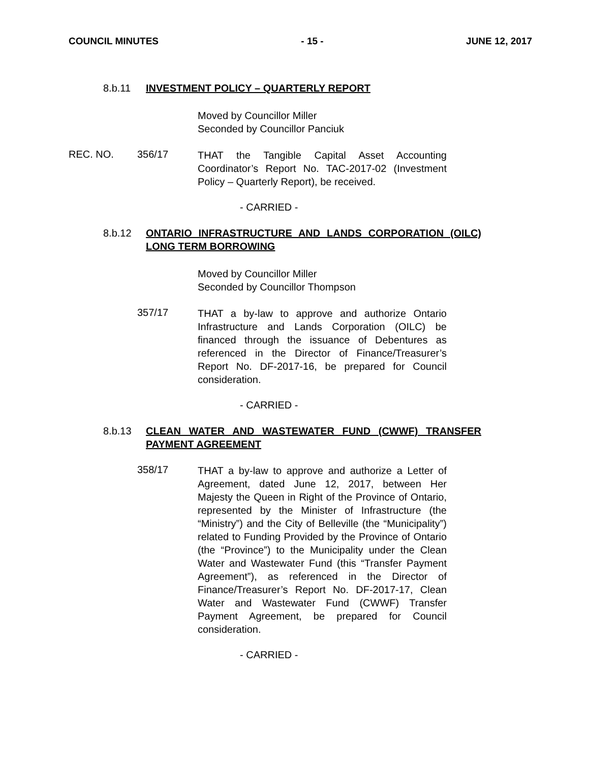COUNCIL MINUTES - 15 - JUNE 12, 2017
8.b.11 INVESTMENT POLICY – QUARTERLY REPORT
Moved by Councillor Miller
Seconded by Councillor Panciuk
REC. NO. 356/17 THAT the Tangible Capital Asset Accounting Coordinator’s Report No. TAC-2017-02 (Investment Policy – Quarterly Report), be received.
- CARRIED -
8.b.12 ONTARIO INFRASTRUCTURE AND LANDS CORPORATION (OILC) LONG TERM BORROWING
Moved by Councillor Miller
Seconded by Councillor Thompson
357/17 THAT a by-law to approve and authorize Ontario Infrastructure and Lands Corporation (OILC) be financed through the issuance of Debentures as referenced in the Director of Finance/Treasurer’s Report No. DF-2017-16, be prepared for Council consideration.
- CARRIED -
8.b.13 CLEAN WATER AND WASTEWATER FUND (CWWF) TRANSFER PAYMENT AGREEMENT
358/17 THAT a by-law to approve and authorize a Letter of Agreement, dated June 12, 2017, between Her Majesty the Queen in Right of the Province of Ontario, represented by the Minister of Infrastructure (the “Ministry”) and the City of Belleville (the “Municipality”) related to Funding Provided by the Province of Ontario (the “Province”) to the Municipality under the Clean Water and Wastewater Fund (this “Transfer Payment Agreement”), as referenced in the Director of Finance/Treasurer’s Report No. DF-2017-17, Clean Water and Wastewater Fund (CWWF) Transfer Payment Agreement, be prepared for Council consideration.
- CARRIED -